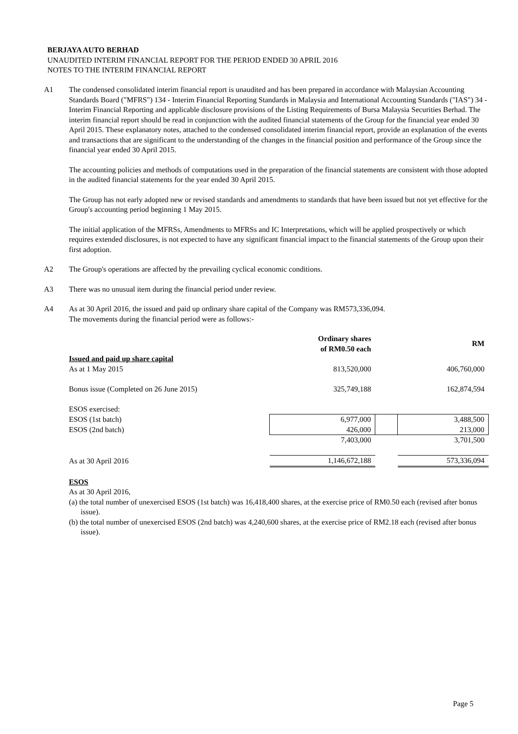BERJAYA AUTO BERHAD
UNAUDITED INTERIM FINANCIAL REPORT FOR THE PERIOD ENDED 30 APRIL 2016
NOTES TO THE INTERIM FINANCIAL REPORT
A1 The condensed consolidated interim financial report is unaudited and has been prepared in accordance with Malaysian Accounting Standards Board ("MFRS") 134 - Interim Financial Reporting Standards in Malaysia and International Accounting Standards ("IAS") 34 - Interim Financial Reporting and applicable disclosure provisions of the Listing Requirements of Bursa Malaysia Securities Berhad. The interim financial report should be read in conjunction with the audited financial statements of the Group for the financial year ended 30 April 2015. These explanatory notes, attached to the condensed consolidated interim financial report, provide an explanation of the events and transactions that are significant to the understanding of the changes in the financial position and performance of the Group since the financial year ended 30 April 2015.
The accounting policies and methods of computations used in the preparation of the financial statements are consistent with those adopted in the audited financial statements for the year ended 30 April 2015.
The Group has not early adopted new or revised standards and amendments to standards that have been issued but not yet effective for the Group's accounting period beginning 1 May 2015.
The initial application of the MFRSs, Amendments to MFRSs and IC Interpretations, which will be applied prospectively or which requires extended disclosures, is not expected to have any significant financial impact to the financial statements of the Group upon their first adoption.
A2 The Group's operations are affected by the prevailing cyclical economic conditions.
A3 There was no unusual item during the financial period under review.
A4 As at 30 April 2016, the issued and paid up ordinary share capital of the Company was RM573,336,094.
The movements during the financial period were as follows:-
| | Ordinary shares of RM0.50 each | | RM |
| --- | --- | --- | --- |
| Issued and paid up share capital | | | |
| As at 1 May 2015 | 813,520,000 | | 406,760,000 |
| Bonus issue (Completed on 26 June 2015) | 325,749,188 | | 162,874,594 |
| ESOS exercised: | | | |
| ESOS (1st batch) | 6,977,000 | | 3,488,500 |
| ESOS (2nd batch) | 426,000 | | 213,000 |
| | 7,403,000 | | 3,701,500 |
| As at 30 April 2016 | 1,146,672,188 | | 573,336,094 |
ESOS
As at 30 April 2016,
(a) the total number of unexercised ESOS (1st batch) was 16,418,400 shares, at the exercise price of RM0.50 each (revised after bonus issue).
(b) the total number of unexercised ESOS (2nd batch) was 4,240,600 shares, at the exercise price of RM2.18 each (revised after bonus issue).
Page 5